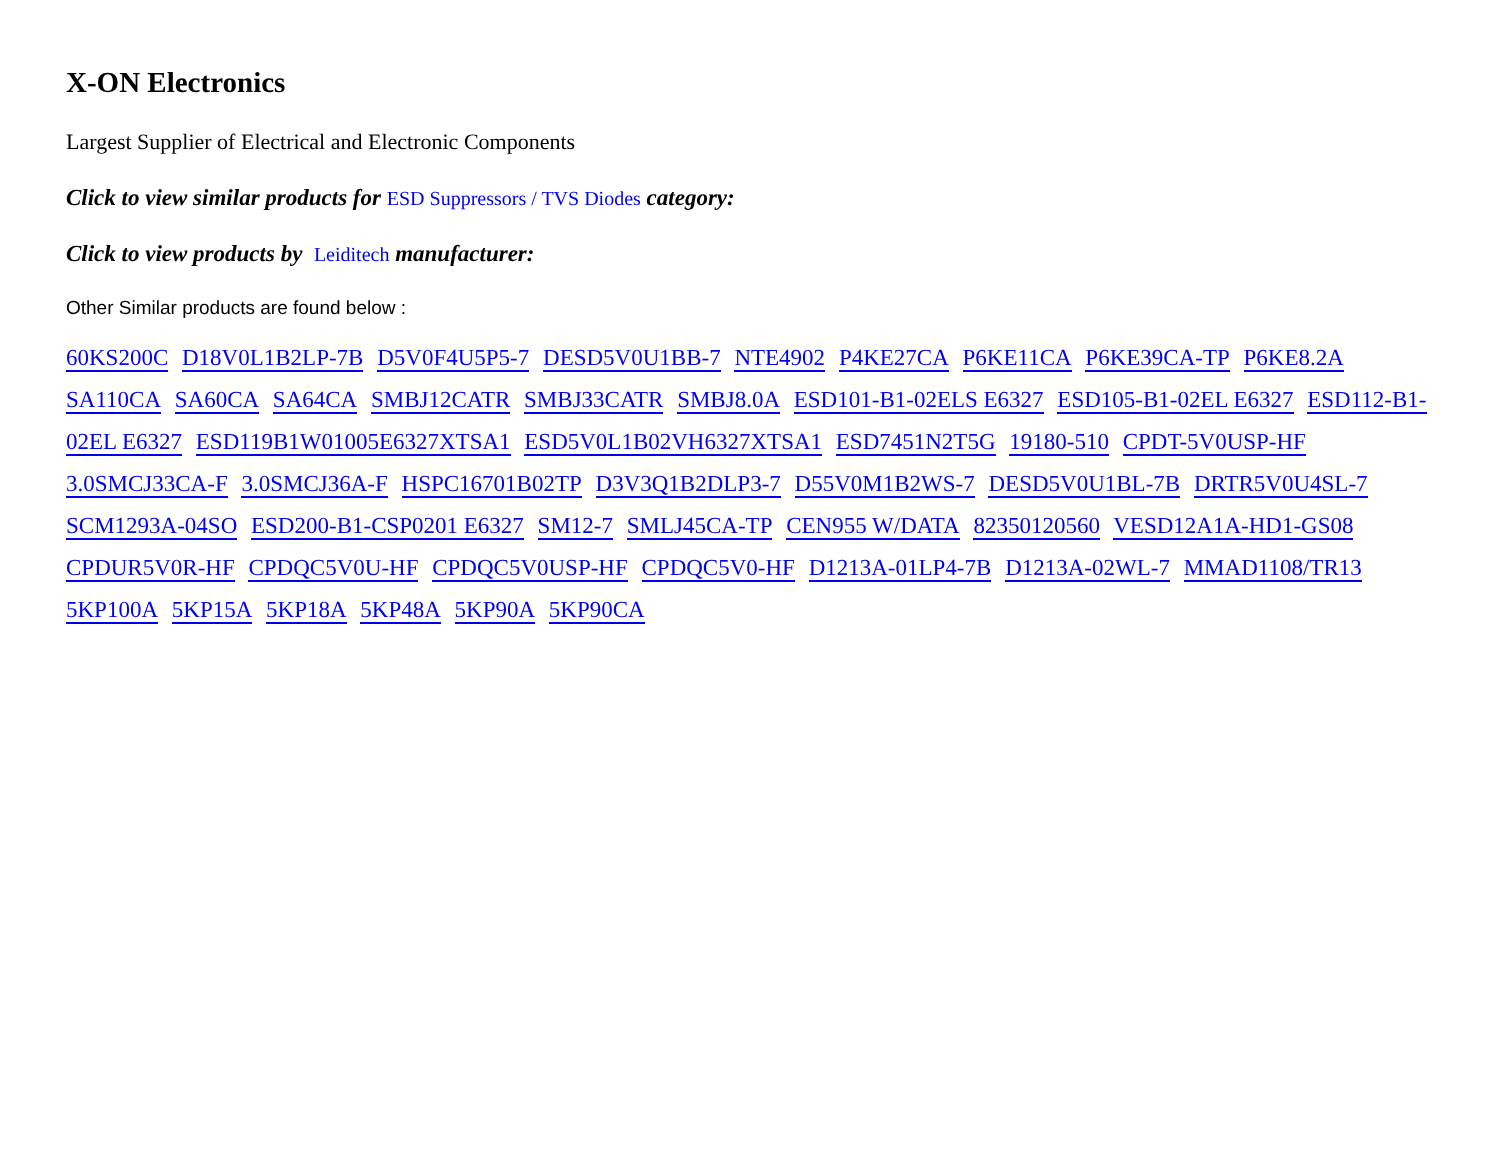X-ON Electronics
Largest Supplier of Electrical and Electronic Components
Click to view similar products for ESD Suppressors / TVS Diodes category:
Click to view products by Leiditech manufacturer:
Other Similar products are found below :
60KS200C D18V0L1B2LP-7B D5V0F4U5P5-7 DESD5V0U1BB-7 NTE4902 P4KE27CA P6KE11CA P6KE39CA-TP P6KE8.2A SA110CA SA60CA SA64CA SMBJ12CATR SMBJ33CATR SMBJ8.0A ESD101-B1-02ELS E6327 ESD105-B1-02EL E6327 ESD112-B1-02EL E6327 ESD119B1W01005E6327XTSA1 ESD5V0L1B02VH6327XTSA1 ESD7451N2T5G 19180-510 CPDT-5V0USP-HF 3.0SMCJ33CA-F 3.0SMCJ36A-F HSPC16701B02TP D3V3Q1B2DLP3-7 D55V0M1B2WS-7 DESD5V0U1BL-7B DRTR5V0U4SL-7 SCM1293A-04SO ESD200-B1-CSP0201 E6327 SM12-7 SMLJ45CA-TP CEN955 W/DATA 82350120560 VESD12A1A-HD1-GS08 CPDUR5V0R-HF CPDQC5V0U-HF CPDQC5V0USP-HF CPDQC5V0-HF D1213A-01LP4-7B D1213A-02WL-7 MMAD1108/TR13 5KP100A 5KP15A 5KP18A 5KP48A 5KP90A 5KP90CA